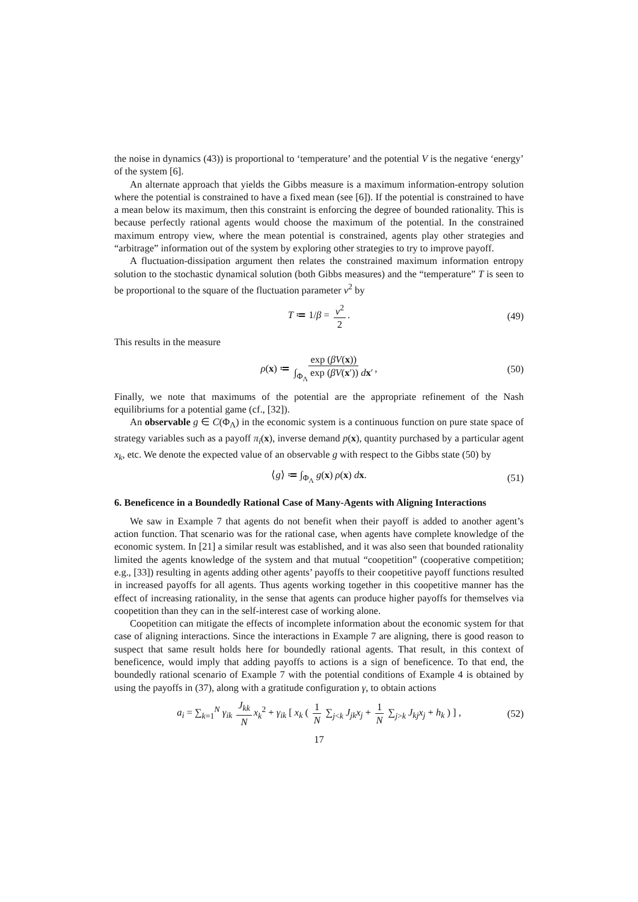the noise in dynamics (43)) is proportional to ‘temperature’ and the potential V is the negative ‘energy’ of the system [6].
An alternate approach that yields the Gibbs measure is a maximum information-entropy solution where the potential is constrained to have a fixed mean (see [6]). If the potential is constrained to have a mean below its maximum, then this constraint is enforcing the degree of bounded rationality. This is because perfectly rational agents would choose the maximum of the potential. In the constrained maximum entropy view, where the mean potential is constrained, agents play other strategies and “arbitrage” information out of the system by exploring other strategies to try to improve payoff.
A fluctuation-dissipation argument then relates the constrained maximum information entropy solution to the stochastic dynamical solution (both Gibbs measures) and the “temperature” T is seen to be proportional to the square of the fluctuation parameter ν<sup>2</sup> by
T ≔ 1/β = ν<sup>2</sup> 2. (49)
This results in the measure
ρ(x) ≔ exp (βV(x)) ∫<sub>Φ<sub>Λ</sub></sub> exp (βV(x′)) dx′, (50)
Finally, we note that maximums of the potential are the appropriate refinement of the Nash equilibriums for a potential game (cf., [32]).
An observable g ∈ C(Φ<sub>Λ</sub>) in the economic system is a continuous function on pure state space of strategy variables such as a payoff π<sub>i</sub>(x), inverse demand p(x), quantity purchased by a particular agent x<sub>k</sub>, etc. We denote the expected value of an observable g with respect to the Gibbs state (50) by
⟨g⟩ ≔ ∫<sub>Φ<sub>Λ</sub></sub> g(x) ρ(x) dx. (51)
6. Beneficence in a Boundedly Rational Case of Many-Agents with Aligning Interactions
We saw in Example 7 that agents do not benefit when their payoff is added to another agent’s action function. That scenario was for the rational case, when agents have complete knowledge of the economic system. In [21] a similar result was established, and it was also seen that bounded rationality limited the agents knowledge of the system and that mutual “coopetition” (cooperative competition; e.g., [33]) resulting in agents adding other agents’ payoffs to their coopetitive payoff functions resulted in increased payoffs for all agents. Thus agents working together in this coopetitive manner has the effect of increasing rationality, in the sense that agents can produce higher payoffs for themselves via coopetition than they can in the self-interest case of working alone.
Coopetition can mitigate the effects of incomplete information about the economic system for that case of aligning interactions. Since the interactions in Example 7 are aligning, there is good reason to suspect that same result holds here for boundedly rational agents. That result, in this context of beneficence, would imply that adding payoffs to actions is a sign of beneficence. To that end, the boundedly rational scenario of Example 7 with the potential conditions of Example 4 is obtained by using the payoffs in (37), along with a gratitude configuration γ, to obtain actions
a<sub>i</sub> = ∑<sub>k=1</sub><sup>N</sup> γ<sub>ik</sub> J<sub>kk</sub> N x<sub>k</sub><sup>2</sup> + γ<sub>ik</sub> [ x<sub>k</sub> ( 1 N ∑<sub>j<k</sub> J<sub>jk</sub>x<sub>j</sub> + 1 N ∑<sub>j>k</sub> J<sub>kj</sub>x<sub>j</sub> + h<sub>k</sub> ) ] , (52)
17